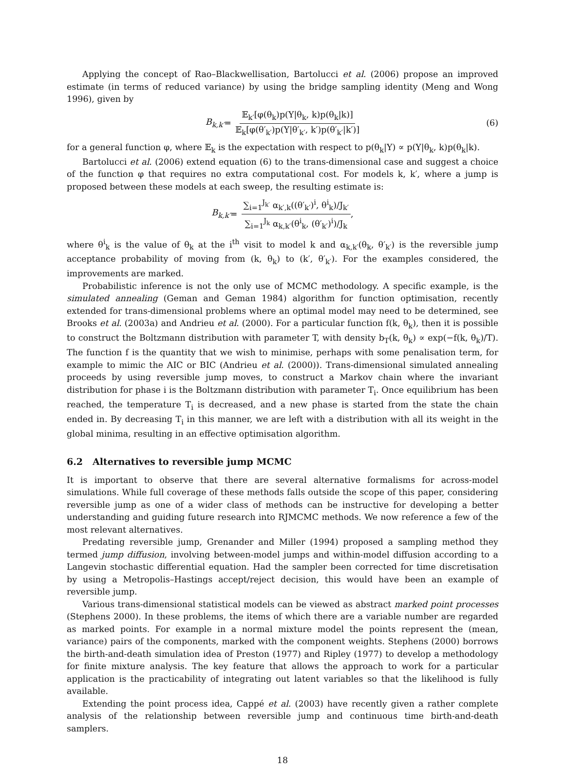Applying the concept of Rao–Blackwellisation, Bartolucci et al. (2006) propose an improved estimate (in terms of reduced variance) by using the bridge sampling identity (Meng and Wong 1996), given by
B<sub>k,k′</sub> = 𝔼<sub>k′</sub>[φ(θ<sub>k</sub>)p(Y|θ<sub>k</sub>, k)p(θ<sub>k</sub>|k)] 𝔼<sub>k</sub>[φ(θ′<sub>k′</sub>)p(Y|θ′<sub>k′</sub>, k′)p(θ′<sub>k′</sub>|k′)] (6)
for a general function φ, where 𝔼<sub>k</sub> is the expectation with respect to p(θ<sub>k</sub>|Y) ∝ p(Y|θ<sub>k</sub>, k)p(θ<sub>k</sub>|k).
Bartolucci et al. (2006) extend equation (6) to the trans-dimensional case and suggest a choice of the function φ that requires no extra computational cost. For models k, k′, where a jump is proposed between these models at each sweep, the resulting estimate is:
B<sub>k,k′</sub> = ∑<sub>i=1</sub><sup>J<sub>k′</sub></sup> α<sub>k′,k</sub>((θ′<sub>k′</sub>)<sup>i</sup>, θ<sup>i</sup><sub>k</sub>)/J<sub>k′</sub> ∑<sub>i=1</sub><sup>J<sub>k</sub></sup> α<sub>k,k′</sub>(θ<sup>i</sup><sub>k</sub>, (θ′<sub>k′</sub>)<sup>i</sup>)/J<sub>k</sub>,
where θ<sup>i</sup><sub>k</sub> is the value of θ<sub>k</sub> at the i<sup>th</sup> visit to model k and α<sub>k,k′</sub>(θ<sub>k</sub>, θ′<sub>k′</sub>) is the reversible jump acceptance probability of moving from (k, θ<sub>k</sub>) to (k′, θ′<sub>k′</sub>). For the examples considered, the improvements are marked.
Probabilistic inference is not the only use of MCMC methodology. A specific example, is the simulated annealing (Geman and Geman 1984) algorithm for function optimisation, recently extended for trans-dimensional problems where an optimal model may need to be determined, see Brooks et al. (2003a) and Andrieu et al. (2000). For a particular function f(k, θ<sub>k</sub>), then it is possible to construct the Boltzmann distribution with parameter T, with density b<sub>T</sub>(k, θ<sub>k</sub>) ∝ exp(−f(k, θ<sub>k</sub>)/T). The function f is the quantity that we wish to minimise, perhaps with some penalisation term, for example to mimic the AIC or BIC (Andrieu et al. (2000)). Trans-dimensional simulated annealing proceeds by using reversible jump moves, to construct a Markov chain where the invariant distribution for phase i is the Boltzmann distribution with parameter T<sub>i</sub>. Once equilibrium has been reached, the temperature T<sub>i</sub> is decreased, and a new phase is started from the state the chain ended in. By decreasing T<sub>i</sub> in this manner, we are left with a distribution with all its weight in the global minima, resulting in an effective optimisation algorithm.
6.2 Alternatives to reversible jump MCMC
It is important to observe that there are several alternative formalisms for across-model simulations. While full coverage of these methods falls outside the scope of this paper, considering reversible jump as one of a wider class of methods can be instructive for developing a better understanding and guiding future research into RJMCMC methods. We now reference a few of the most relevant alternatives.
Predating reversible jump, Grenander and Miller (1994) proposed a sampling method they termed jump diffusion, involving between-model jumps and within-model diffusion according to a Langevin stochastic differential equation. Had the sampler been corrected for time discretisation by using a Metropolis–Hastings accept/reject decision, this would have been an example of reversible jump.
Various trans-dimensional statistical models can be viewed as abstract marked point processes (Stephens 2000). In these problems, the items of which there are a variable number are regarded as marked points. For example in a normal mixture model the points represent the (mean, variance) pairs of the components, marked with the component weights. Stephens (2000) borrows the birth-and-death simulation idea of Preston (1977) and Ripley (1977) to develop a methodology for finite mixture analysis. The key feature that allows the approach to work for a particular application is the practicability of integrating out latent variables so that the likelihood is fully available.
Extending the point process idea, Cappé et al. (2003) have recently given a rather complete analysis of the relationship between reversible jump and continuous time birth-and-death samplers.
18